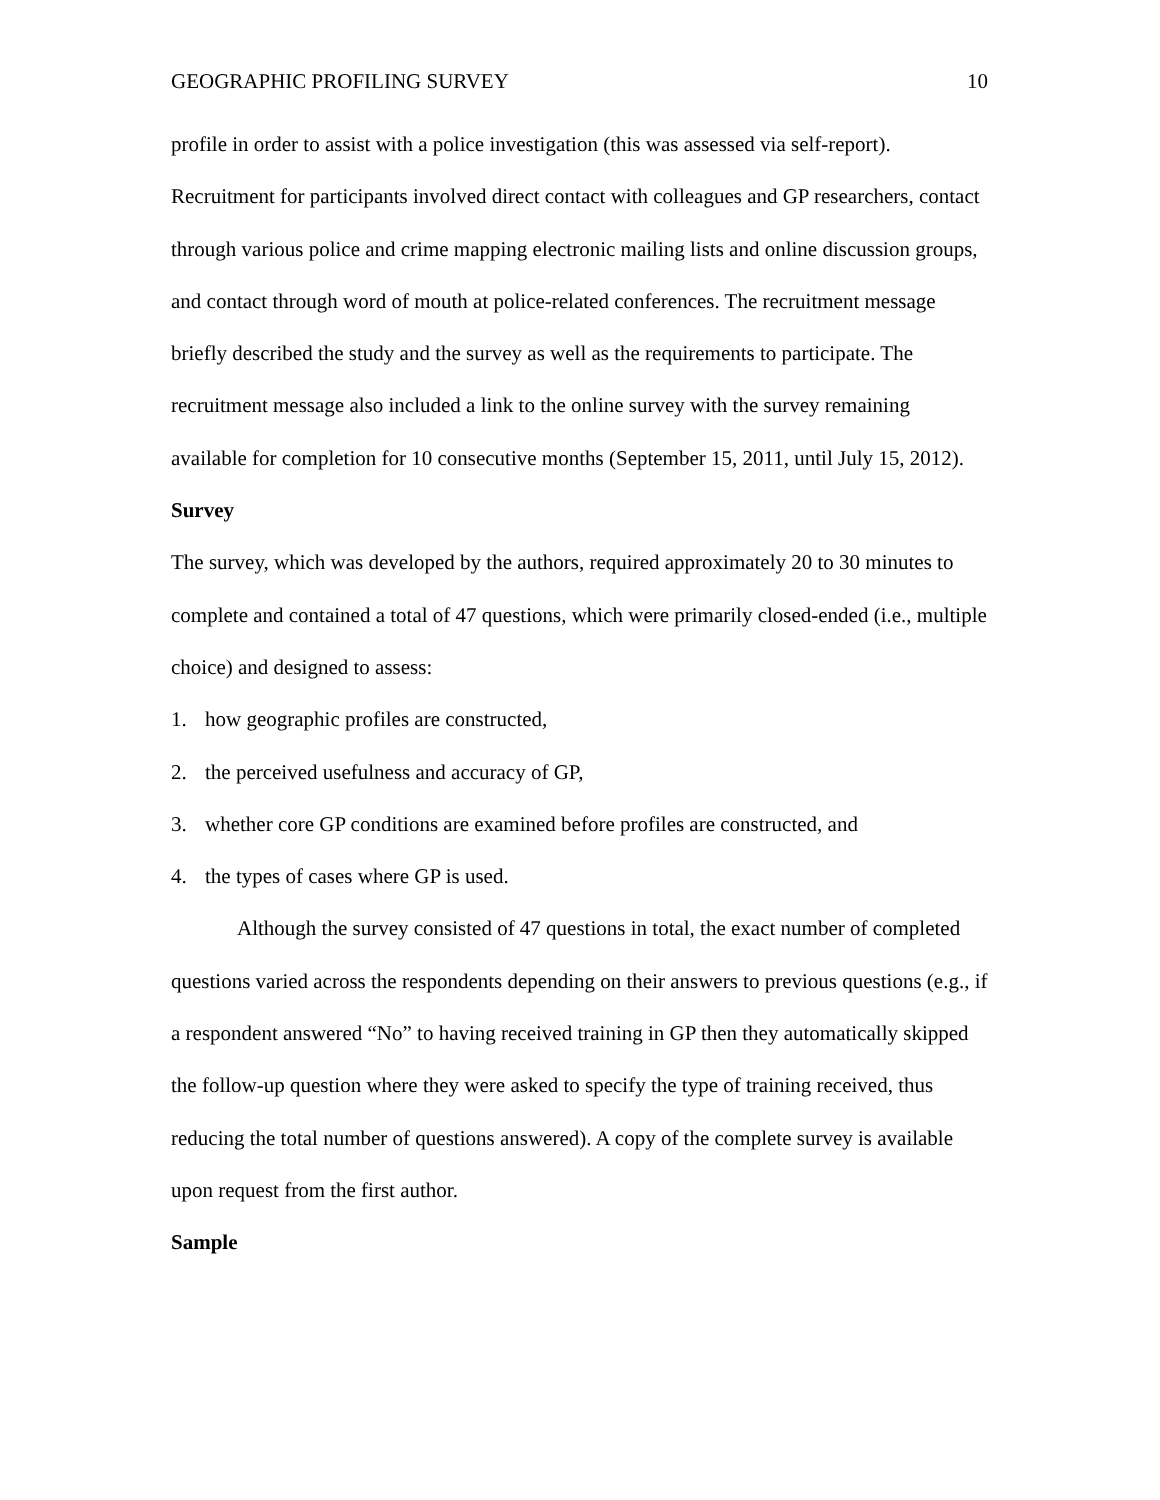GEOGRAPHIC PROFILING SURVEY 10
profile in order to assist with a police investigation (this was assessed via self-report). Recruitment for participants involved direct contact with colleagues and GP researchers, contact through various police and crime mapping electronic mailing lists and online discussion groups, and contact through word of mouth at police-related conferences. The recruitment message briefly described the study and the survey as well as the requirements to participate. The recruitment message also included a link to the online survey with the survey remaining available for completion for 10 consecutive months (September 15, 2011, until July 15, 2012).
Survey
The survey, which was developed by the authors, required approximately 20 to 30 minutes to complete and contained a total of 47 questions, which were primarily closed-ended (i.e., multiple choice) and designed to assess:
1. how geographic profiles are constructed,
2. the perceived usefulness and accuracy of GP,
3. whether core GP conditions are examined before profiles are constructed, and
4. the types of cases where GP is used.
Although the survey consisted of 47 questions in total, the exact number of completed questions varied across the respondents depending on their answers to previous questions (e.g., if a respondent answered “No” to having received training in GP then they automatically skipped the follow-up question where they were asked to specify the type of training received, thus reducing the total number of questions answered). A copy of the complete survey is available upon request from the first author.
Sample